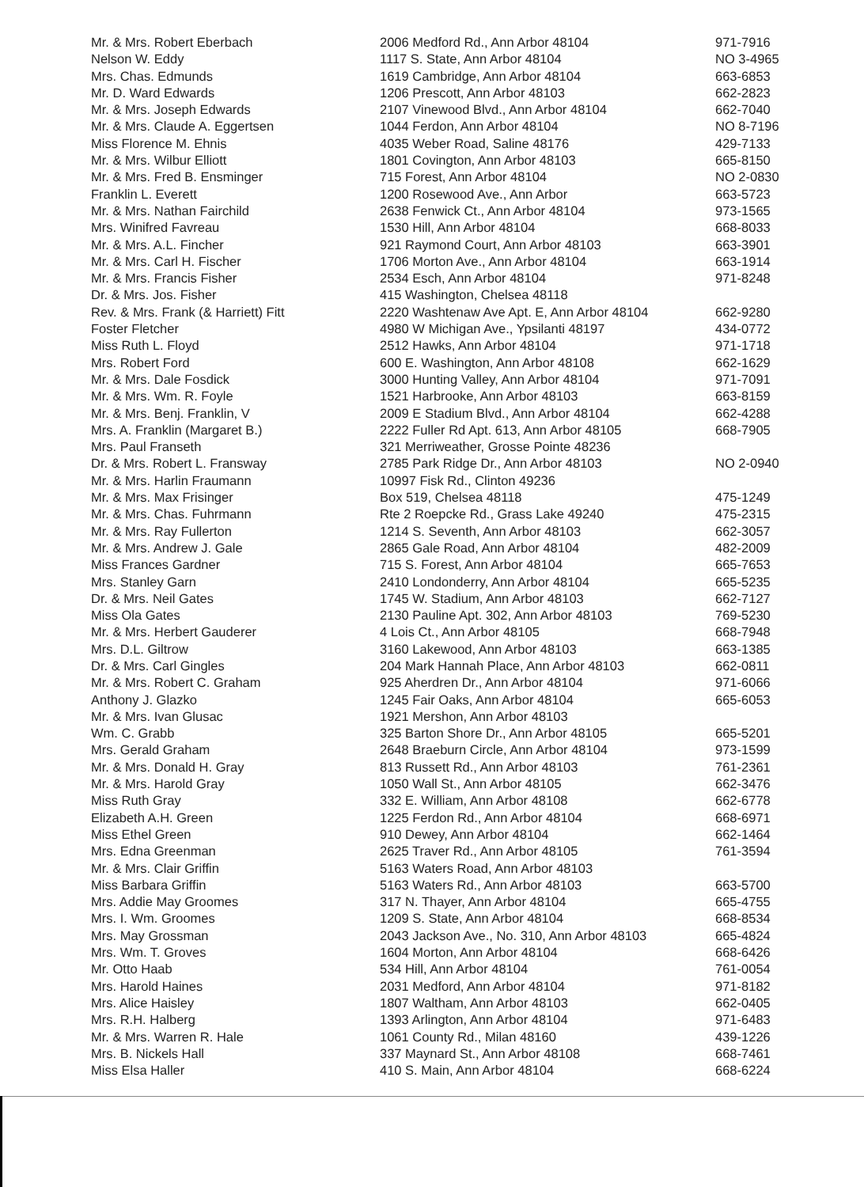| Mr. & Mrs. Robert Eberbach | 2006 Medford Rd., Ann Arbor 48104 | 971-7916 |
| Nelson W. Eddy | 1117 S. State, Ann Arbor 48104 | NO 3-4965 |
| Mrs. Chas. Edmunds | 1619 Cambridge, Ann Arbor 48104 | 663-6853 |
| Mr. D. Ward Edwards | 1206 Prescott, Ann Arbor 48103 | 662-2823 |
| Mr. & Mrs. Joseph Edwards | 2107 Vinewood Blvd., Ann Arbor 48104 | 662-7040 |
| Mr. & Mrs. Claude A. Eggertsen | 1044 Ferdon, Ann Arbor 48104 | NO 8-7196 |
| Miss Florence M. Ehnis | 4035 Weber Road, Saline 48176 | 429-7133 |
| Mr. & Mrs. Wilbur Elliott | 1801 Covington, Ann Arbor 48103 | 665-8150 |
| Mr. & Mrs. Fred B. Ensminger | 715 Forest, Ann Arbor 48104 | NO 2-0830 |
| Franklin L. Everett | 1200 Rosewood Ave., Ann Arbor | 663-5723 |
| Mr. & Mrs. Nathan Fairchild | 2638 Fenwick Ct., Ann Arbor 48104 | 973-1565 |
| Mrs. Winifred Favreau | 1530 Hill, Ann Arbor 48104 | 668-8033 |
| Mr. & Mrs. A.L. Fincher | 921 Raymond Court, Ann Arbor 48103 | 663-3901 |
| Mr. & Mrs. Carl H. Fischer | 1706 Morton Ave., Ann Arbor 48104 | 663-1914 |
| Mr. & Mrs. Francis Fisher | 2534 Esch, Ann Arbor 48104 | 971-8248 |
| Dr. & Mrs. Jos. Fisher | 415 Washington, Chelsea 48118 | |
| Rev. & Mrs. Frank (& Harriett) Fitt | 2220 Washtenaw Ave Apt. E, Ann Arbor 48104 | 662-9280 |
| Foster Fletcher | 4980 W Michigan Ave., Ypsilanti 48197 | 434-0772 |
| Miss Ruth L. Floyd | 2512 Hawks, Ann Arbor 48104 | 971-1718 |
| Mrs. Robert Ford | 600 E. Washington, Ann Arbor 48108 | 662-1629 |
| Mr. & Mrs. Dale Fosdick | 3000 Hunting Valley, Ann Arbor 48104 | 971-7091 |
| Mr. & Mrs. Wm. R. Foyle | 1521 Harbrooke, Ann Arbor 48103 | 663-8159 |
| Mr. & Mrs. Benj. Franklin, V | 2009 E Stadium Blvd., Ann Arbor 48104 | 662-4288 |
| Mrs. A. Franklin (Margaret B.) | 2222 Fuller Rd Apt. 613, Ann Arbor 48105 | 668-7905 |
| Mrs. Paul Franseth | 321 Merriweather, Grosse Pointe 48236 | |
| Dr. & Mrs. Robert L. Fransway | 2785 Park Ridge Dr., Ann Arbor 48103 | NO 2-0940 |
| Mr. & Mrs. Harlin Fraumann | 10997 Fisk Rd., Clinton 49236 | |
| Mr. & Mrs. Max Frisinger | Box 519, Chelsea 48118 | 475-1249 |
| Mr. & Mrs. Chas. Fuhrmann | Rte 2 Roepcke Rd., Grass Lake 49240 | 475-2315 |
| Mr. & Mrs. Ray Fullerton | 1214 S. Seventh, Ann Arbor 48103 | 662-3057 |
| Mr. & Mrs. Andrew J. Gale | 2865 Gale Road, Ann Arbor 48104 | 482-2009 |
| Miss Frances Gardner | 715 S. Forest, Ann Arbor 48104 | 665-7653 |
| Mrs. Stanley Garn | 2410 Londonderry, Ann Arbor 48104 | 665-5235 |
| Dr. & Mrs. Neil Gates | 1745 W. Stadium, Ann Arbor 48103 | 662-7127 |
| Miss Ola Gates | 2130 Pauline Apt. 302, Ann Arbor 48103 | 769-5230 |
| Mr. & Mrs. Herbert Gauderer | 4 Lois Ct., Ann Arbor 48105 | 668-7948 |
| Mrs. D.L. Giltrow | 3160 Lakewood, Ann Arbor 48103 | 663-1385 |
| Dr. & Mrs. Carl Gingles | 204 Mark Hannah Place, Ann Arbor 48103 | 662-0811 |
| Mr. & Mrs. Robert C. Graham | 925 Aherdren Dr., Ann Arbor 48104 | 971-6066 |
| Anthony J. Glazko | 1245 Fair Oaks, Ann Arbor 48104 | 665-6053 |
| Mr. & Mrs. Ivan Glusac | 1921 Mershon, Ann Arbor 48103 | |
| Wm. C. Grabb | 325 Barton Shore Dr., Ann Arbor 48105 | 665-5201 |
| Mrs. Gerald Graham | 2648 Braeburn Circle, Ann Arbor 48104 | 973-1599 |
| Mr. & Mrs. Donald H. Gray | 813 Russett Rd., Ann Arbor 48103 | 761-2361 |
| Mr. & Mrs. Harold Gray | 1050 Wall St., Ann Arbor 48105 | 662-3476 |
| Miss Ruth Gray | 332 E. William, Ann Arbor 48108 | 662-6778 |
| Elizabeth A.H. Green | 1225 Ferdon Rd., Ann Arbor 48104 | 668-6971 |
| Miss Ethel Green | 910 Dewey, Ann Arbor 48104 | 662-1464 |
| Mrs. Edna Greenman | 2625 Traver Rd., Ann Arbor 48105 | 761-3594 |
| Mr. & Mrs. Clair Griffin | 5163 Waters Road, Ann Arbor 48103 | |
| Miss Barbara Griffin | 5163 Waters Rd., Ann Arbor 48103 | 663-5700 |
| Mrs. Addie May Groomes | 317 N. Thayer, Ann Arbor 48104 | 665-4755 |
| Mrs. I. Wm. Groomes | 1209 S. State, Ann Arbor 48104 | 668-8534 |
| Mrs. May Grossman | 2043 Jackson Ave., No. 310, Ann Arbor 48103 | 665-4824 |
| Mrs. Wm. T. Groves | 1604 Morton, Ann Arbor 48104 | 668-6426 |
| Mr. Otto Haab | 534 Hill, Ann Arbor 48104 | 761-0054 |
| Mrs. Harold Haines | 2031 Medford, Ann Arbor 48104 | 971-8182 |
| Mrs. Alice Haisley | 1807 Waltham, Ann Arbor 48103 | 662-0405 |
| Mrs. R.H. Halberg | 1393 Arlington, Ann Arbor 48104 | 971-6483 |
| Mr. & Mrs. Warren R. Hale | 1061 County Rd., Milan 48160 | 439-1226 |
| Mrs. B. Nickels Hall | 337 Maynard St., Ann Arbor 48108 | 668-7461 |
| Miss Elsa Haller | 410 S. Main, Ann Arbor 48104 | 668-6224 |